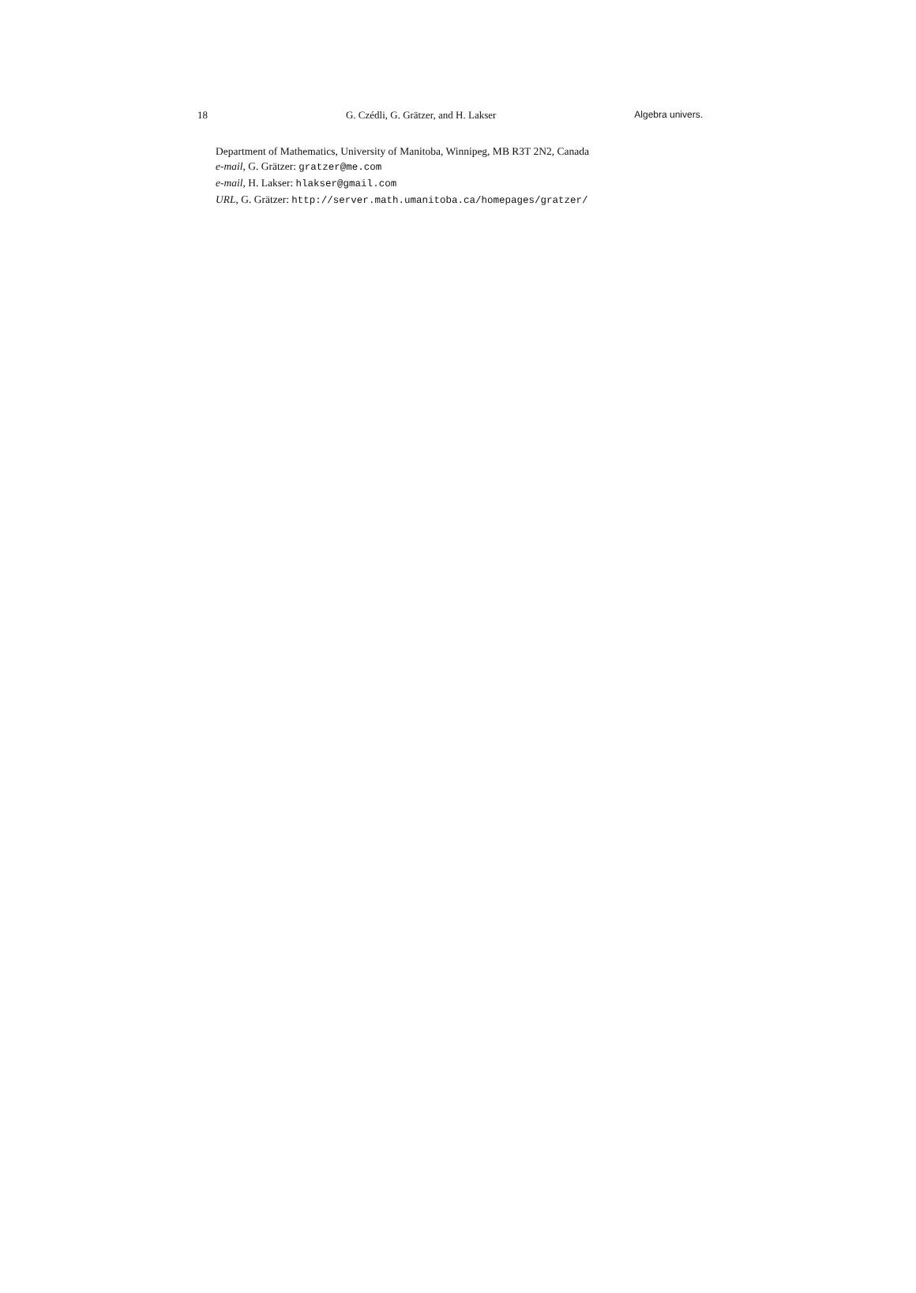18 G. Czédli, G. Grätzer, and H. Lakser Algebra univers.
Department of Mathematics, University of Manitoba, Winnipeg, MB R3T 2N2, Canada
e-mail, G. Grätzer: gratzer@me.com
e-mail, H. Lakser: hlakser@gmail.com
URL, G. Grätzer: http://server.math.umanitoba.ca/homepages/gratzer/